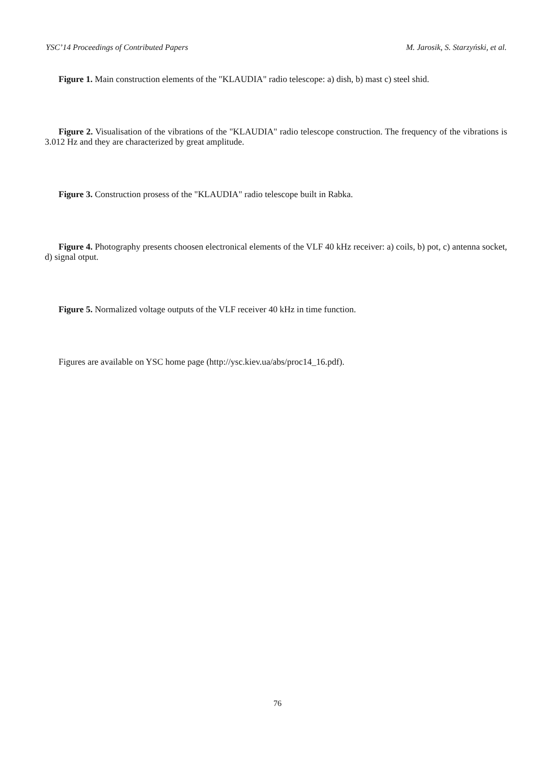YSC’14 Proceedings of Contributed Papers M. Jarosik, S. Starzyński, et al.
Figure 1. Main construction elements of the "KLAUDIA" radio telescope: a) dish, b) mast c) steel shid.
Figure 2. Visualisation of the vibrations of the "KLAUDIA" radio telescope construction. The frequency of the vibrations is 3.012 Hz and they are characterized by great amplitude.
Figure 3. Construction prosess of the "KLAUDIA" radio telescope built in Rabka.
Figure 4. Photography presents choosen electronical elements of the VLF 40 kHz receiver: a) coils, b) pot, c) antenna socket, d) signal otput.
Figure 5. Normalized voltage outputs of the VLF receiver 40 kHz in time function.
Figures are available on YSC home page (http://ysc.kiev.ua/abs/proc14_16.pdf).
76